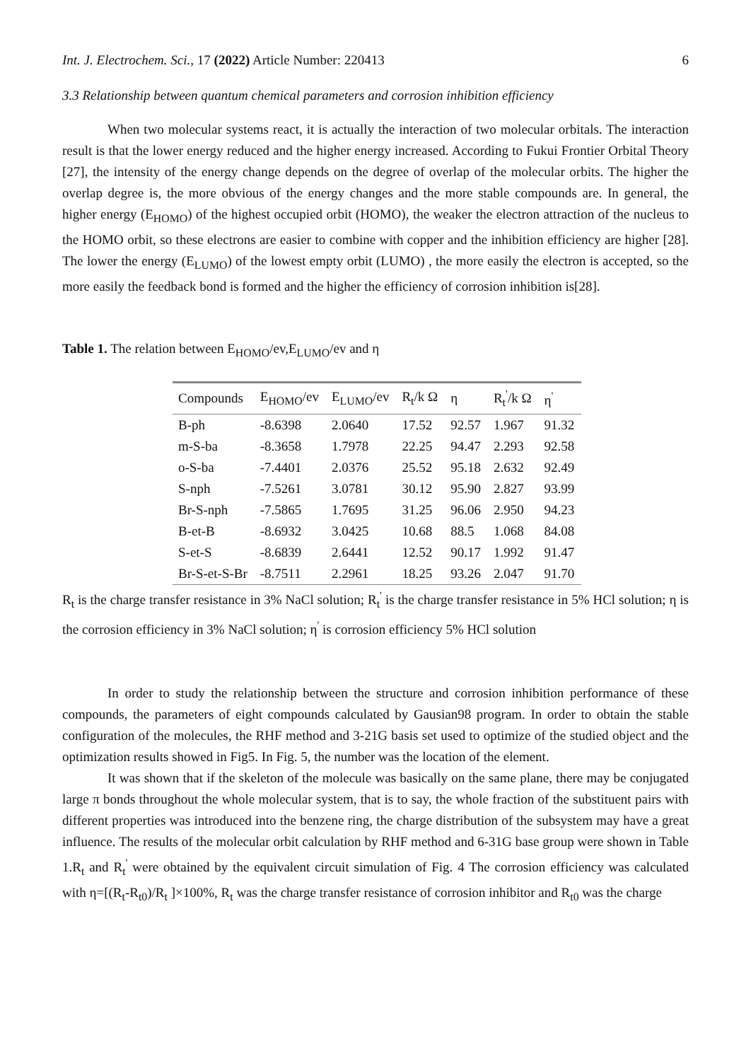Int. J. Electrochem. Sci., 17 (2022) Article Number: 220413 6
3.3 Relationship between quantum chemical parameters and corrosion inhibition efficiency
When two molecular systems react, it is actually the interaction of two molecular orbitals. The interaction result is that the lower energy reduced and the higher energy increased. According to Fukui Frontier Orbital Theory [27], the intensity of the energy change depends on the degree of overlap of the molecular orbits. The higher the overlap degree is, the more obvious of the energy changes and the more stable compounds are. In general, the higher energy (E<sub>HOMO</sub>) of the highest occupied orbit (HOMO), the weaker the electron attraction of the nucleus to the HOMO orbit, so these electrons are easier to combine with copper and the inhibition efficiency are higher [28]. The lower the energy (E<sub>LUMO</sub>) of the lowest empty orbit (LUMO) , the more easily the electron is accepted, so the more easily the feedback bond is formed and the higher the efficiency of corrosion inhibition is[28].
Table 1. The relation between E<sub>HOMO</sub>/ev,E<sub>LUMO</sub>/ev and η
| Compounds | E<sub>HOMO</sub>/ev | E<sub>LUMO</sub>/ev | R<sub>t</sub>/k Ω | η | R<sub>t</sub><sup>'</sup>/k Ω | η<sup>'</sup> |
| --- | --- | --- | --- | --- | --- | --- |
| B-ph | -8.6398 | 2.0640 | 17.52 | 92.57 | 1.967 | 91.32 |
| m-S-ba | -8.3658 | 1.7978 | 22.25 | 94.47 | 2.293 | 92.58 |
| o-S-ba | -7.4401 | 2.0376 | 25.52 | 95.18 | 2.632 | 92.49 |
| S-nph | -7.5261 | 3.0781 | 30.12 | 95.90 | 2.827 | 93.99 |
| Br-S-nph | -7.5865 | 1.7695 | 31.25 | 96.06 | 2.950 | 94.23 |
| B-et-B | -8.6932 | 3.0425 | 10.68 | 88.5 | 1.068 | 84.08 |
| S-et-S | -8.6839 | 2.6441 | 12.52 | 90.17 | 1.992 | 91.47 |
| Br-S-et-S-Br | -8.7511 | 2.2961 | 18.25 | 93.26 | 2.047 | 91.70 |
R<sub>t</sub> is the charge transfer resistance in 3% NaCl solution; R<sub>t</sub><sup>'</sup> is the charge transfer resistance in 5% HCl solution; η is the corrosion efficiency in 3% NaCl solution; η<sup>'</sup> is corrosion efficiency 5% HCl solution
In order to study the relationship between the structure and corrosion inhibition performance of these compounds, the parameters of eight compounds calculated by Gausian98 program. In order to obtain the stable configuration of the molecules, the RHF method and 3-21G basis set used to optimize of the studied object and the optimization results showed in Fig5. In Fig. 5, the number was the location of the element.
It was shown that if the skeleton of the molecule was basically on the same plane, there may be conjugated large π bonds throughout the whole molecular system, that is to say, the whole fraction of the substituent pairs with different properties was introduced into the benzene ring, the charge distribution of the subsystem may have a great influence. The results of the molecular orbit calculation by RHF method and 6-31G base group were shown in Table 1.R<sub>t</sub> and R<sub>t</sub><sup>'</sup> were obtained by the equivalent circuit simulation of Fig. 4 The corrosion efficiency was calculated with η=[(R<sub>t</sub>-R<sub>t0</sub>)/R<sub>t</sub> ]×100%, R<sub>t</sub> was the charge transfer resistance of corrosion inhibitor and R<sub>t0</sub> was the charge